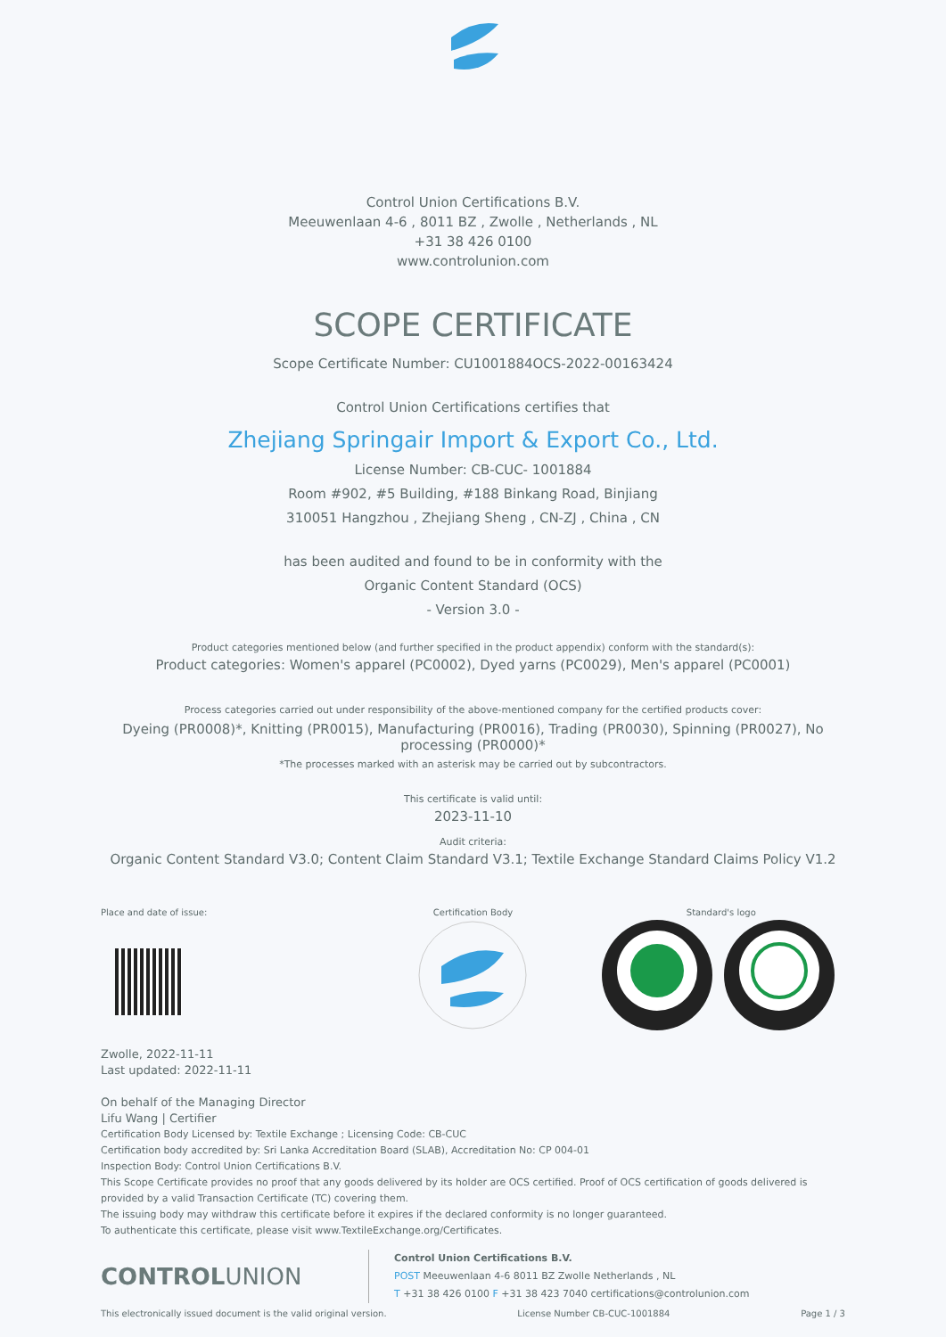Control Union Certifications B.V.
Meeuwenlaan 4-6 , 8011 BZ , Zwolle , Netherlands , NL
+31 38 426 0100
www.controlunion.com
SCOPE CERTIFICATE
Scope Certificate Number: CU1001884OCS-2022-00163424
Control Union Certifications certifies that
Zhejiang Springair Import & Export Co., Ltd.
License Number: CB-CUC- 1001884
Room #902, #5 Building, #188 Binkang Road, Binjiang
310051 Hangzhou , Zhejiang Sheng , CN-ZJ , China , CN
has been audited and found to be in conformity with the
Organic Content Standard (OCS)
- Version 3.0 -
Product categories mentioned below (and further specified in the product appendix) conform with the standard(s):
Product categories: Women's apparel (PC0002), Dyed yarns (PC0029), Men's apparel (PC0001)
Process categories carried out under responsibility of the above-mentioned company for the certified products cover:
Dyeing (PR0008)*, Knitting (PR0015), Manufacturing (PR0016), Trading (PR0030), Spinning (PR0027), No processing (PR0000)*
*The processes marked with an asterisk may be carried out by subcontractors.
This certificate is valid until:
2023-11-10
Audit criteria:
Organic Content Standard V3.0; Content Claim Standard V3.1; Textile Exchange Standard Claims Policy V1.2
Place and date of issue:
Zwolle, 2022-11-11
Last updated: 2022-11-11
On behalf of the Managing Director
Lifu Wang | Certifier
Certification Body
Standard's logo
Certification Body Licensed by: Textile Exchange ; Licensing Code: CB-CUC
Certification body accredited by: Sri Lanka Accreditation Board (SLAB), Accreditation No: CP 004-01
Inspection Body: Control Union Certifications B.V.
This Scope Certificate provides no proof that any goods delivered by its holder are OCS certified. Proof of OCS certification of goods delivered is provided by a valid Transaction Certificate (TC) covering them.
The issuing body may withdraw this certificate before it expires if the declared conformity is no longer guaranteed.
To authenticate this certificate, please visit www.TextileExchange.org/Certificates.
CONTROLUNION
Control Union Certifications B.V.
POST Meeuwenlaan 4-6 8011 BZ Zwolle Netherlands , NL
T +31 38 426 0100 F +31 38 423 7040 certifications@controlunion.com
This electronically issued document is the valid original version. License Number CB-CUC-1001884 Page 1 / 3